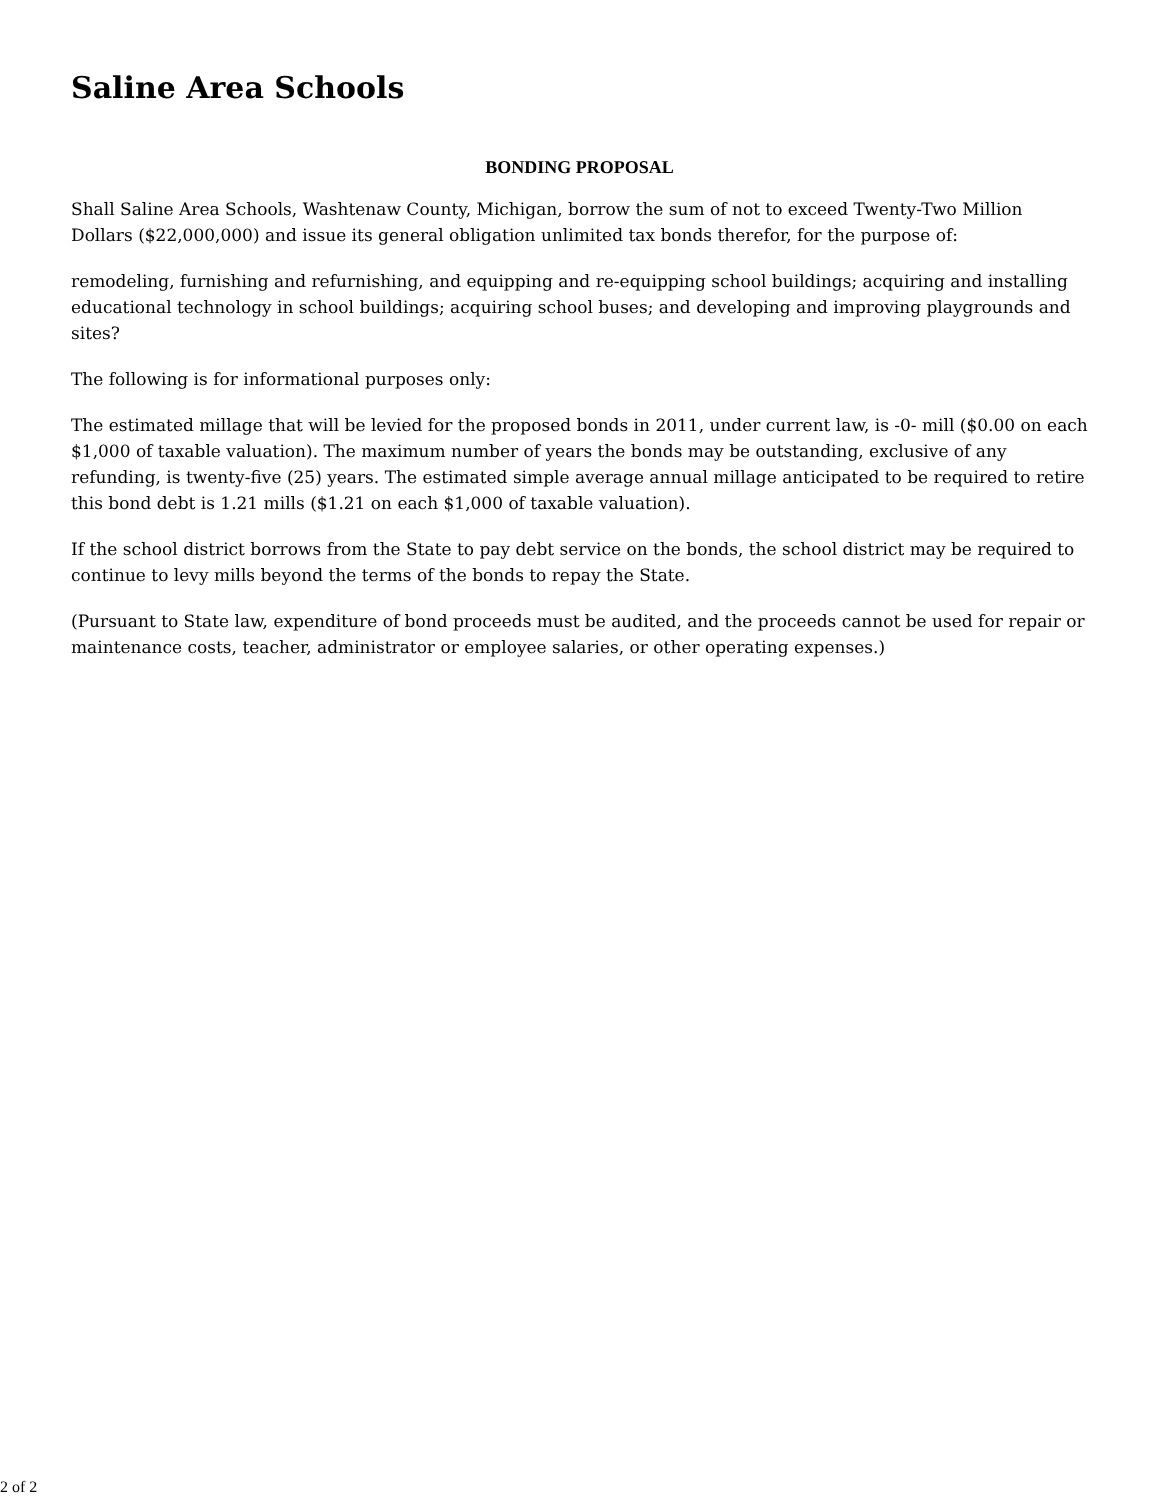Saline Area Schools
BONDING PROPOSAL
Shall Saline Area Schools, Washtenaw County, Michigan, borrow the sum of not to exceed Twenty-Two Million Dollars ($22,000,000) and issue its general obligation unlimited tax bonds therefor, for the purpose of:
remodeling, furnishing and refurnishing, and equipping and re-equipping school buildings; acquiring and installing educational technology in school buildings; acquiring school buses; and developing and improving playgrounds and sites?
The following is for informational purposes only:
The estimated millage that will be levied for the proposed bonds in 2011, under current law, is -0- mill ($0.00 on each $1,000 of taxable valuation). The maximum number of years the bonds may be outstanding, exclusive of any refunding, is twenty-five (25) years. The estimated simple average annual millage anticipated to be required to retire this bond debt is 1.21 mills ($1.21 on each $1,000 of taxable valuation).
If the school district borrows from the State to pay debt service on the bonds, the school district may be required to continue to levy mills beyond the terms of the bonds to repay the State.
(Pursuant to State law, expenditure of bond proceeds must be audited, and the proceeds cannot be used for repair or maintenance costs, teacher, administrator or employee salaries, or other operating expenses.)
2 of 2